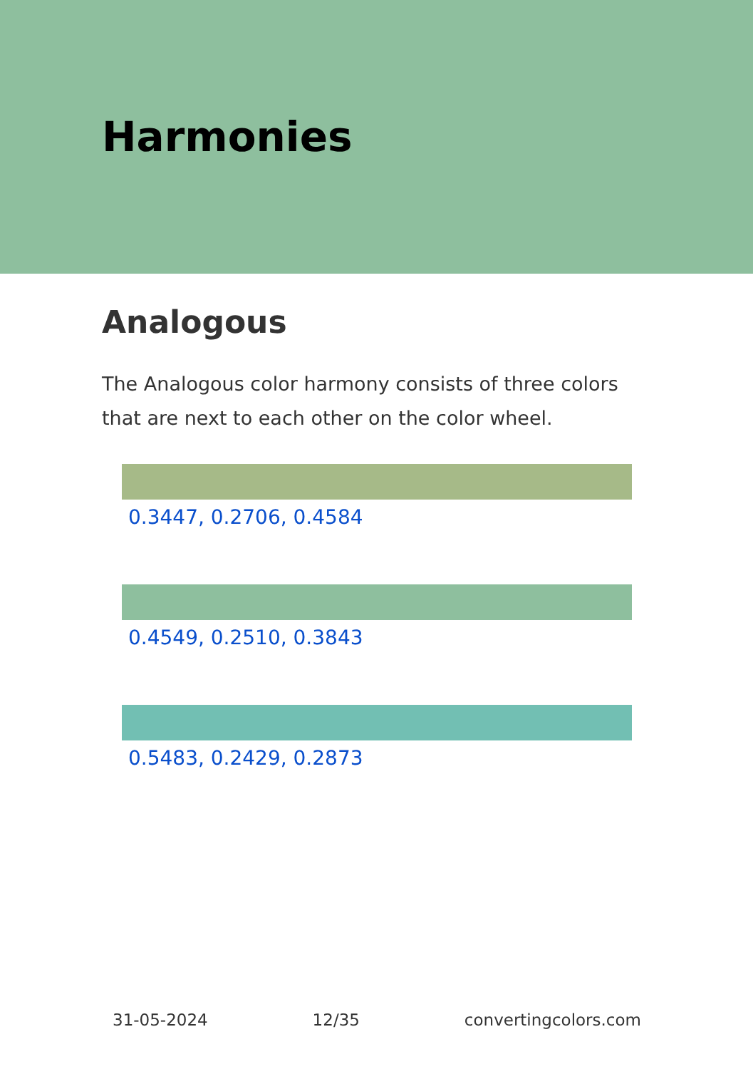Harmonies
Analogous
The Analogous color harmony consists of three colors that are next to each other on the color wheel.
0.3447, 0.2706, 0.4584
0.4549, 0.2510, 0.3843
0.5483, 0.2429, 0.2873
31-05-2024 12/35 convertingcolors.com